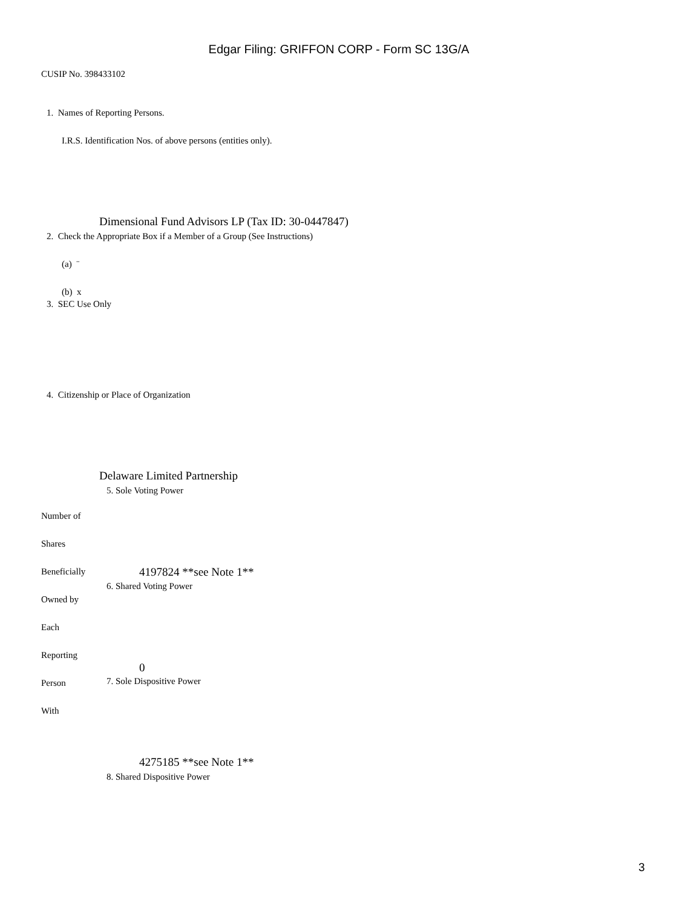Edgar Filing: GRIFFON CORP - Form SC 13G/A
CUSIP No. 398433102
1. Names of Reporting Persons.
I.R.S. Identification Nos. of above persons (entities only).
Dimensional Fund Advisors LP (Tax ID: 30-0447847)
2. Check the Appropriate Box if a Member of a Group (See Instructions)
(a) ¨
(b) x
3. SEC Use Only
4. Citizenship or Place of Organization
Delaware Limited Partnership
5. Sole Voting Power
Number of
Shares
Beneficially 4197824 **see Note 1**
6. Shared Voting Power
Owned by
Each
Reporting
0
Person 7. Sole Dispositive Power
With
4275185 **see Note 1**
8. Shared Dispositive Power
3